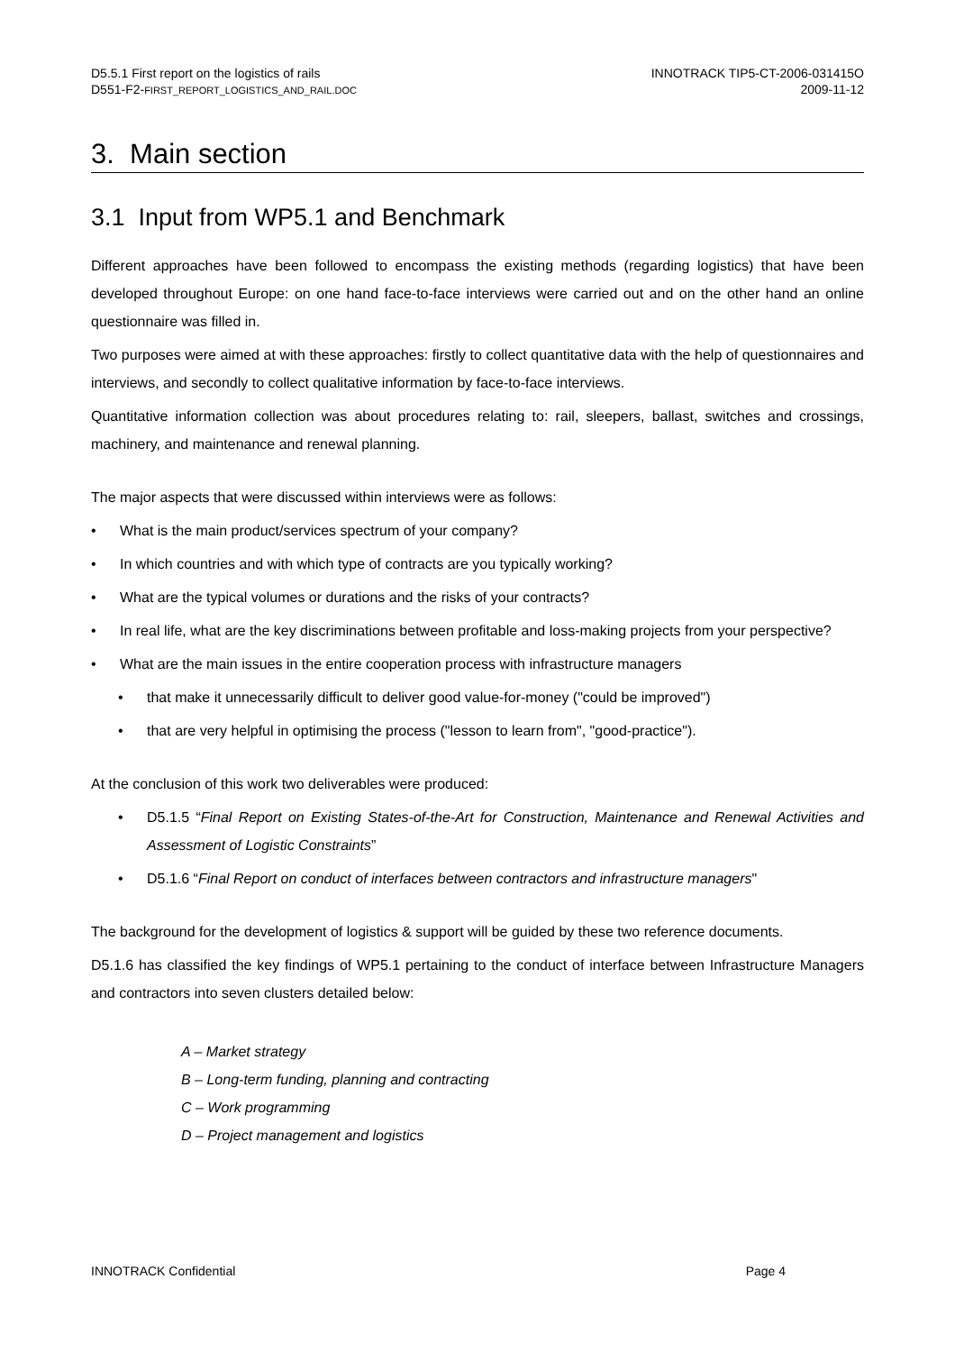D5.5.1 First report on the logistics of rails
D551-F2-FIRST_REPORT_LOGISTICS_AND_RAIL.DOC
INNOTRACK TIP5-CT-2006-031415O
2009-11-12
3. Main section
3.1 Input from WP5.1 and Benchmark
Different approaches have been followed to encompass the existing methods (regarding logistics) that have been developed throughout Europe: on one hand face-to-face interviews were carried out and on the other hand an online questionnaire was filled in.
Two purposes were aimed at with these approaches: firstly to collect quantitative data with the help of questionnaires and interviews, and secondly to collect qualitative information by face-to-face interviews.
Quantitative information collection was about procedures relating to: rail, sleepers, ballast, switches and crossings, machinery, and maintenance and renewal planning.
The major aspects that were discussed within interviews were as follows:
• What is the main product/services spectrum of your company?
• In which countries and with which type of contracts are you typically working?
• What are the typical volumes or durations and the risks of your contracts?
• In real life, what are the key discriminations between profitable and loss-making projects from your perspective?
• What are the main issues in the entire cooperation process with infrastructure managers
• that make it unnecessarily difficult to deliver good value-for-money ("could be improved")
• that are very helpful in optimising the process ("lesson to learn from", "good-practice").
At the conclusion of this work two deliverables were produced:
• D5.1.5 “Final Report on Existing States-of-the-Art for Construction, Maintenance and Renewal Activities and Assessment of Logistic Constraints”
• D5.1.6 “Final Report on conduct of interfaces between contractors and infrastructure managers"
The background for the development of logistics & support will be guided by these two reference documents.
D5.1.6 has classified the key findings of WP5.1 pertaining to the conduct of interface between Infrastructure Managers and contractors into seven clusters detailed below:
A – Market strategy
B – Long-term funding, planning and contracting
C – Work programming
D – Project management and logistics
INNOTRACK Confidential Page 4